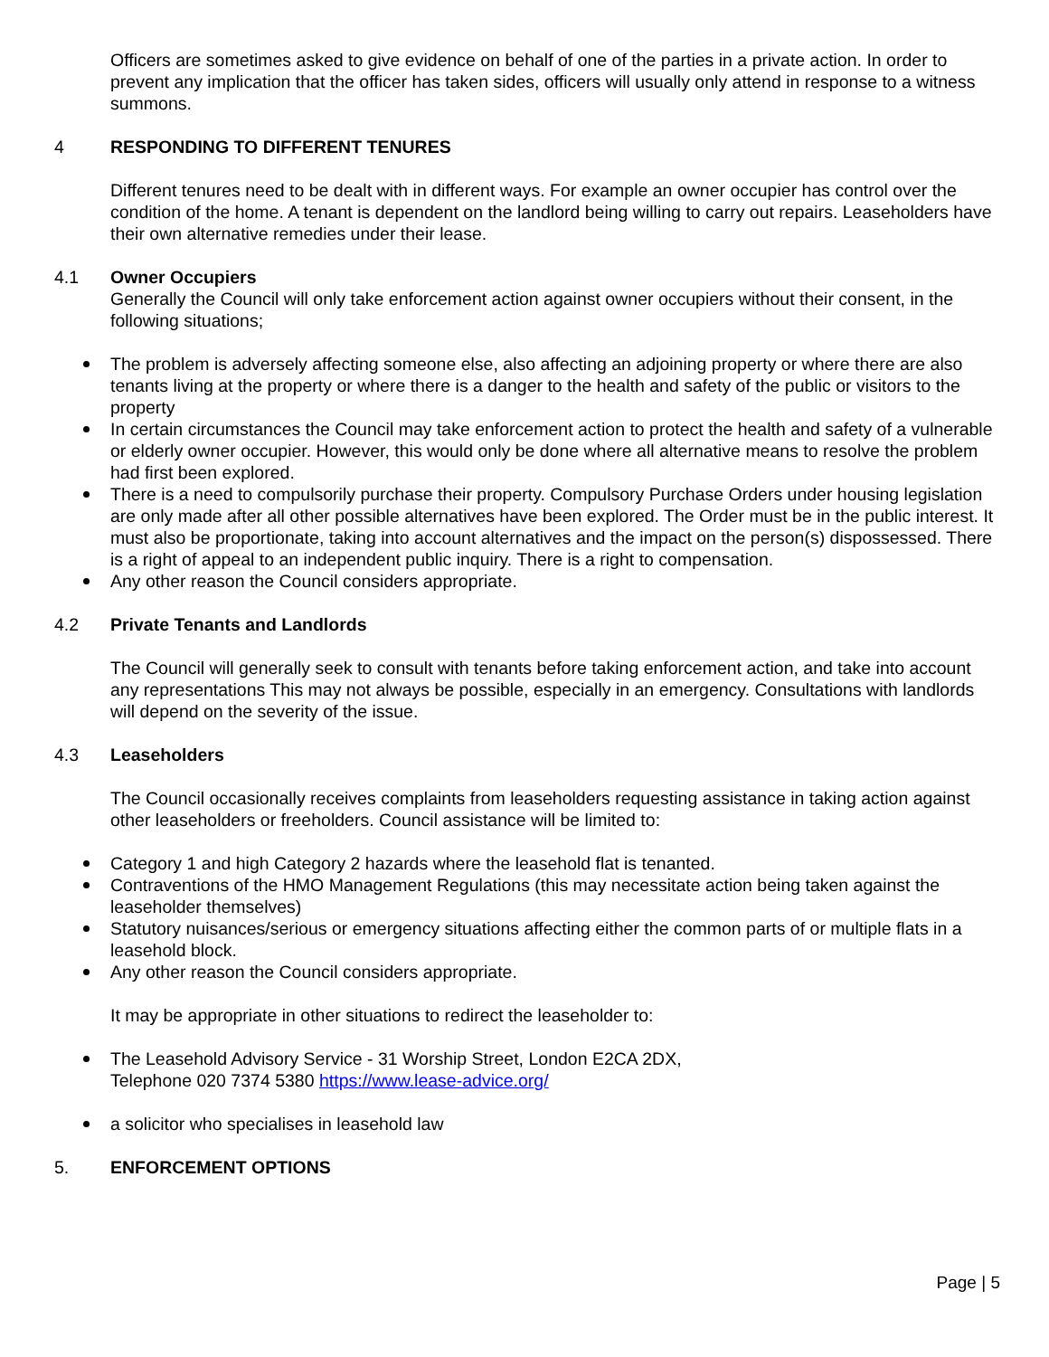Officers are sometimes asked to give evidence on behalf of one of the parties in a private action. In order to prevent any implication that the officer has taken sides, officers will usually only attend in response to a witness summons.
4 RESPONDING TO DIFFERENT TENURES
Different tenures need to be dealt with in different ways. For example an owner occupier has control over the condition of the home. A tenant is dependent on the landlord being willing to carry out repairs. Leaseholders have their own alternative remedies under their lease.
4.1 Owner Occupiers
Generally the Council will only take enforcement action against owner occupiers without their consent, in the following situations;
The problem is adversely affecting someone else, also affecting an adjoining property or where there are also tenants living at the property or where there is a danger to the health and safety of the public or visitors to the property
In certain circumstances the Council may take enforcement action to protect the health and safety of a vulnerable or elderly owner occupier. However, this would only be done where all alternative means to resolve the problem had first been explored.
There is a need to compulsorily purchase their property. Compulsory Purchase Orders under housing legislation are only made after all other possible alternatives have been explored. The Order must be in the public interest. It must also be proportionate, taking into account alternatives and the impact on the person(s) dispossessed. There is a right of appeal to an independent public inquiry. There is a right to compensation.
Any other reason the Council considers appropriate.
4.2 Private Tenants and Landlords
The Council will generally seek to consult with tenants before taking enforcement action, and take into account any representations This may not always be possible, especially in an emergency. Consultations with landlords will depend on the severity of the issue.
4.3 Leaseholders
The Council occasionally receives complaints from leaseholders requesting assistance in taking action against other leaseholders or freeholders. Council assistance will be limited to:
Category 1 and high Category 2 hazards where the leasehold flat is tenanted.
Contraventions of the HMO Management Regulations (this may necessitate action being taken against the leaseholder themselves)
Statutory nuisances/serious or emergency situations affecting either the common parts of or multiple flats in a leasehold block.
Any other reason the Council considers appropriate.
It may be appropriate in other situations to redirect the leaseholder to:
The Leasehold Advisory Service - 31 Worship Street, London E2CA 2DX,
Telephone 020 7374 5380 https://www.lease-advice.org/
a solicitor who specialises in leasehold law
5. ENFORCEMENT OPTIONS
Page | 5